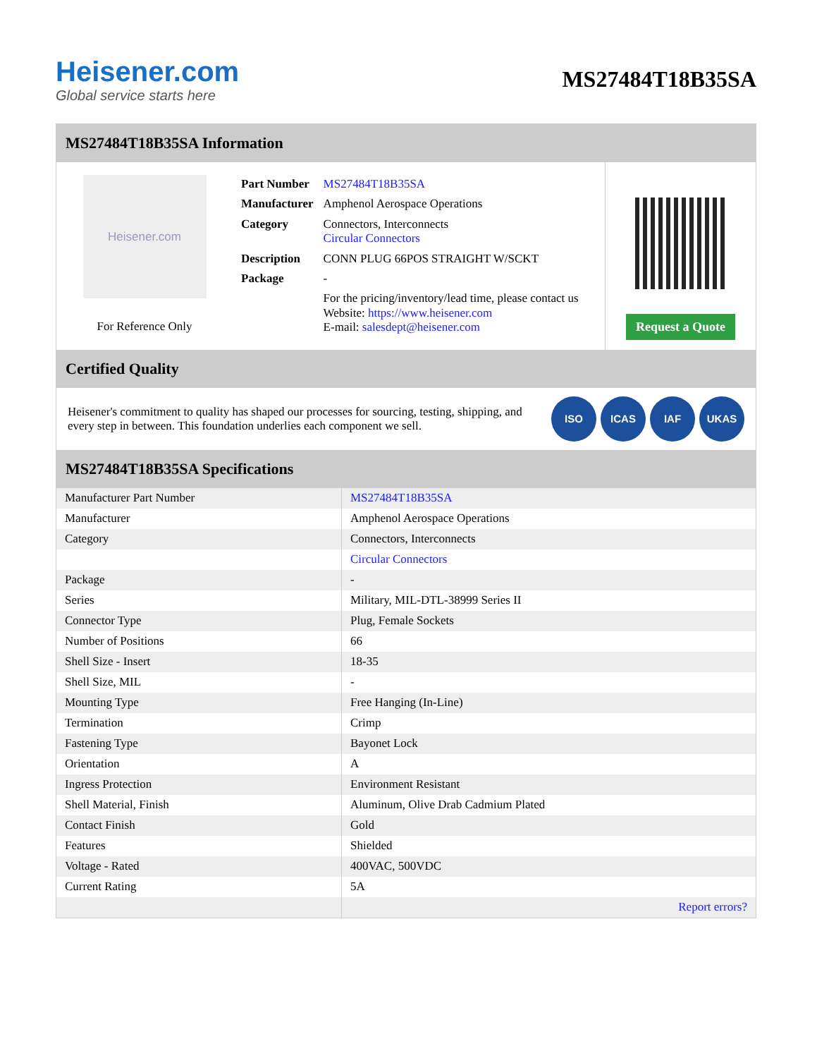Heisener.com
Global service starts here
MS27484T18B35SA
MS27484T18B35SA Information
Heisener.com
For Reference Only
| Part Number | MS27484T18B35SA |
| Manufacturer | Amphenol Aerospace Operations |
| Category | Connectors, Interconnects Circular Connectors |
| Description | CONN PLUG 66POS STRAIGHT W/SCKT |
| Package | - |
| | For the pricing/inventory/lead time, please contact us Website: https://www.heisener.com E-mail: salesdept@heisener.com |
Request a Quote
Certified Quality
Heisener's commitment to quality has shaped our processes for sourcing, testing, shipping, and every step in between. This foundation underlies each component we sell.
ISO ICAS IAF UKAS
MS27484T18B35SA Specifications
| Manufacturer Part Number | MS27484T18B35SA |
| Manufacturer | Amphenol Aerospace Operations |
| Category | Connectors, Interconnects |
| | Circular Connectors |
| Package | - |
| Series | Military, MIL-DTL-38999 Series II |
| Connector Type | Plug, Female Sockets |
| Number of Positions | 66 |
| Shell Size - Insert | 18-35 |
| Shell Size, MIL | - |
| Mounting Type | Free Hanging (In-Line) |
| Termination | Crimp |
| Fastening Type | Bayonet Lock |
| Orientation | A |
| Ingress Protection | Environment Resistant |
| Shell Material, Finish | Aluminum, Olive Drab Cadmium Plated |
| Contact Finish | Gold |
| Features | Shielded |
| Voltage - Rated | 400VAC, 500VDC |
| Current Rating | 5A |
| | Report errors? |